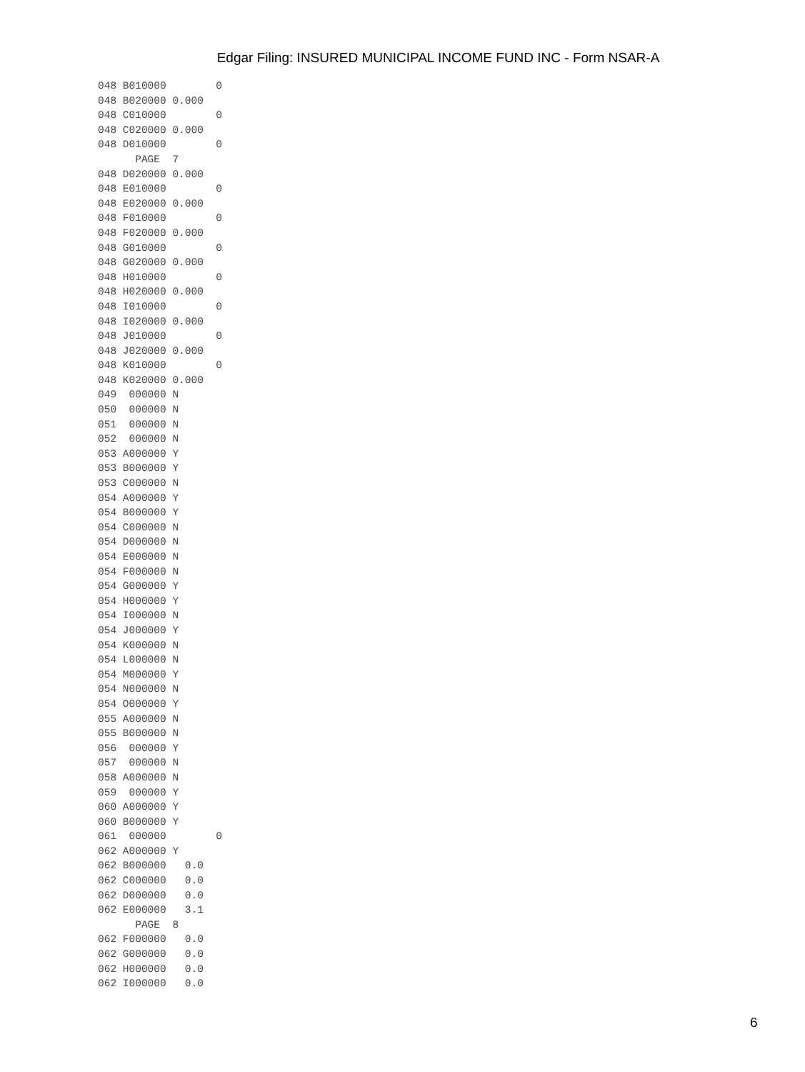Edgar Filing: INSURED MUNICIPAL INCOME FUND INC - Form NSAR-A
048 B010000        0
048 B020000 0.000
048 C010000        0
048 C020000 0.000
048 D010000        0
      PAGE  7
048 D020000 0.000
048 E010000        0
048 E020000 0.000
048 F010000        0
048 F020000 0.000
048 G010000        0
048 G020000 0.000
048 H010000        0
048 H020000 0.000
048 I010000        0
048 I020000 0.000
048 J010000        0
048 J020000 0.000
048 K010000        0
048 K020000 0.000
049  000000 N
050  000000 N
051  000000 N
052  000000 N
053 A000000 Y
053 B000000 Y
053 C000000 N
054 A000000 Y
054 B000000 Y
054 C000000 N
054 D000000 N
054 E000000 N
054 F000000 N
054 G000000 Y
054 H000000 Y
054 I000000 N
054 J000000 Y
054 K000000 N
054 L000000 N
054 M000000 Y
054 N000000 N
054 O000000 Y
055 A000000 N
055 B000000 N
056  000000 Y
057  000000 N
058 A000000 N
059  000000 Y
060 A000000 Y
060 B000000 Y
061  000000        0
062 A000000 Y
062 B000000   0.0
062 C000000   0.0
062 D000000   0.0
062 E000000   3.1
      PAGE  8
062 F000000   0.0
062 G000000   0.0
062 H000000   0.0
062 I000000   0.0
6